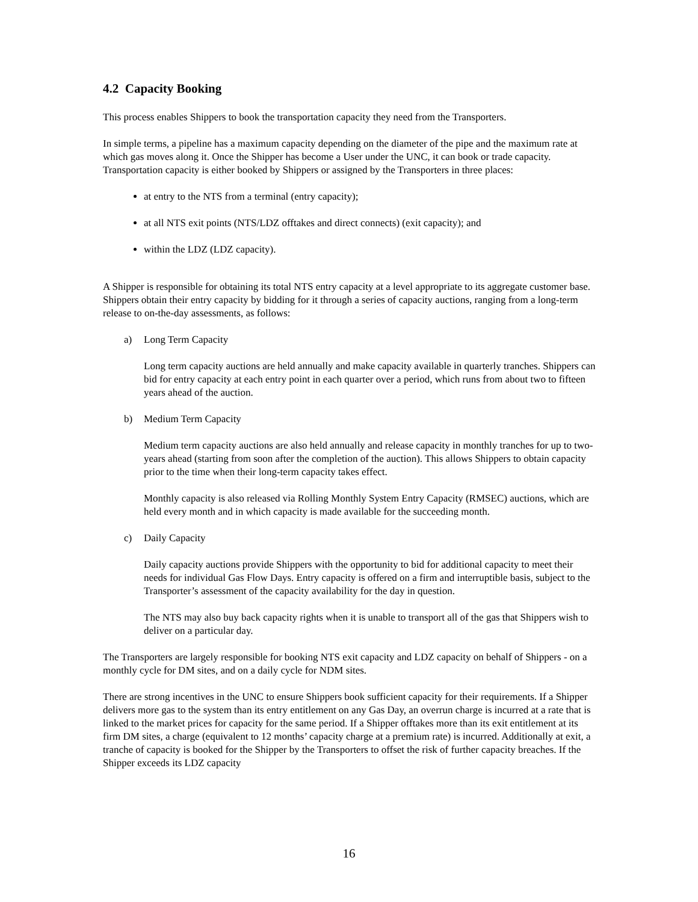4.2 Capacity Booking
This process enables Shippers to book the transportation capacity they need from the Transporters.
In simple terms, a pipeline has a maximum capacity depending on the diameter of the pipe and the maximum rate at which gas moves along it. Once the Shipper has become a User under the UNC, it can book or trade capacity. Transportation capacity is either booked by Shippers or assigned by the Transporters in three places:
at entry to the NTS from a terminal (entry capacity);
at all NTS exit points (NTS/LDZ offtakes and direct connects) (exit capacity); and
within the LDZ (LDZ capacity).
A Shipper is responsible for obtaining its total NTS entry capacity at a level appropriate to its aggregate customer base. Shippers obtain their entry capacity by bidding for it through a series of capacity auctions, ranging from a long-term release to on-the-day assessments, as follows:
a) Long Term Capacity
Long term capacity auctions are held annually and make capacity available in quarterly tranches. Shippers can bid for entry capacity at each entry point in each quarter over a period, which runs from about two to fifteen years ahead of the auction.
b) Medium Term Capacity
Medium term capacity auctions are also held annually and release capacity in monthly tranches for up to two-years ahead (starting from soon after the completion of the auction). This allows Shippers to obtain capacity prior to the time when their long-term capacity takes effect.
Monthly capacity is also released via Rolling Monthly System Entry Capacity (RMSEC) auctions, which are held every month and in which capacity is made available for the succeeding month.
c) Daily Capacity
Daily capacity auctions provide Shippers with the opportunity to bid for additional capacity to meet their needs for individual Gas Flow Days. Entry capacity is offered on a firm and interruptible basis, subject to the Transporter’s assessment of the capacity availability for the day in question.
The NTS may also buy back capacity rights when it is unable to transport all of the gas that Shippers wish to deliver on a particular day.
The Transporters are largely responsible for booking NTS exit capacity and LDZ capacity on behalf of Shippers - on a monthly cycle for DM sites, and on a daily cycle for NDM sites.
There are strong incentives in the UNC to ensure Shippers book sufficient capacity for their requirements. If a Shipper delivers more gas to the system than its entry entitlement on any Gas Day, an overrun charge is incurred at a rate that is linked to the market prices for capacity for the same period. If a Shipper offtakes more than its exit entitlement at its firm DM sites, a charge (equivalent to 12 months’ capacity charge at a premium rate) is incurred. Additionally at exit, a tranche of capacity is booked for the Shipper by the Transporters to offset the risk of further capacity breaches. If the Shipper exceeds its LDZ capacity
16